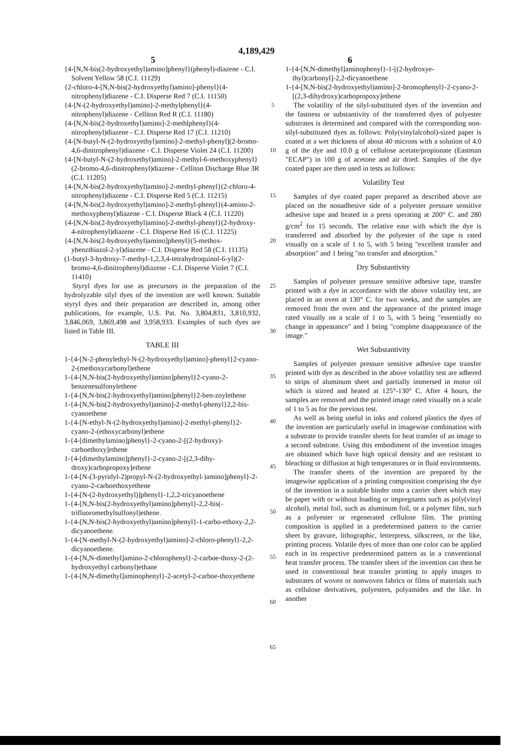4,189,429
5 6
{4-[N,N-bis(2-hydroxyethyl)amino]phenyl}(phenyl)-diazene - C.I. Solvent Yellow 58 (C.I. 11129)
{2-chloro-4-[N,N-bis(2-hydroxyethyl)amino]-phenyl}(4-nitrophenyl)diazene - C.I. Disperse Red 7 (C.I. 11150)
{4-[N-(2-hydroxyethyl)amino]-2-methylphenyl}(4-nitrophenyl)diazene - Celliton Red R (C.I. 11180)
{4-[N,N-bis(2-hydroxethyl)amino]-2-methlphenyl}(4-nitrophenyl)diazene - C.I. Disperse Red 17 (C.I. 11210)
{4-[N-butyl-N-(2-hydroxyethyl)amino]-2-methyl-phenyl](2-bromo-4,6-dinitrophenyl)diazene - C.I. Disperse Violet 24 (C.I. 11200)
{4-[N-butyl-N-(2-hydroxethyl)amino]-2-methyl-6-methoxyphenyl}(2-bromo-4,6-dinitrophenyl)diazene - Celliton Discharge Blue 3R (C.I. 11205)
{4-[N,N-bis(2-hydroxyethyl)amino]-2-methyl-phenyl}(2-chloro-4-nitrophenyl)diazene - C.I. Disperse Red 5 (C.I. 11215)
{4-[N,N-bis(2-hydroxyethyl)amino]-2-methyl-phenyl}(4-amino-2-methoxyphenyl)diazene - C.I. Disperse Black 4 (C.I. 11220)
{4-[N,N-bis(2-hydroxyethyl)amino]-2-methyl-phenyl}(2-hydroxy-4-nitrophenyl)diazene - C.I. Disperse Red 16 (C.I. 11225)
{4-[N,N-bis(2-hydroxyethyl)amino]phenyl}(5-methox-ybenzthiazol-2-yl)diazene - C.I. Disperse Red 58 (C.I. 11135)
(1-butyl-3-hydroxy-7-methyl-1,2,3,4-tetrahydroquinol-6-yl)(2-bromo-4,6-dinitrophenyl)diazene - C.I. Disperse Violet 7 (C.I. 11410)
Styryl dyes for use as precursors in the preparation of the hydrolyzable silyl dyes of the invention are well known. Suitable styryl dyes and their preparation are described in, among other publications, for example, U.S. Pat. No. 3,804,831, 3,810,932, 3,846,069, 3,869,498 and 3,958,933. Examples of such dyes are listed in Table III.
TABLE III
1-{4-[N-2-phenylethyl-N-(2-hydroxyethyl)amino]-phenyl}2-cyano-2-(methoxycarbonyl)ethene
1-{4-[N,N-bis(2-hydroxyethyl)amino]phenyl}2-cyano-2-benzenesulfonylethene
1-{4-[N,N-bis(2-hydroxyethyl)amino]phenyl}2-ben-zoylethene
1-{4-[N,N-bis(2-hydroxyethyl)amino]-2-methyl-phenyl}2,2-bis-cyanoethene
1-{4-[N-ethyl-N-(2-hydroxyethyl)amino]-2-methyl-phenyl}2-cyano-2-(ethoxycarbonyl)ethene
1-{4-[dimethylamino]phenyl}-2-cyano-2-[(2-hydroxy)-carboethoxy]ethene
1-{4-[dimethylamino]phenyl}-2-cyano-2-[(2,3-dihy-droxy)carbopropoxy]ethene
1-{4-[N-(3-pyridyl-2)propyl-N-(2-hydroxyethyl-)amino]phenyl}-2-cyano-2-carboethoxyethene
1-{4-[N-(2-hydroxyethyl)]phenyl}-1,2,2-tricyanoethene
1-{4-[N,N-bis(2-hydroxyethyl)amino]phenyl}-2,2-bis(-trifluoromethylsulfonyl)ethene.
1-{4-[N,N-bis(2-hydroxyethyl)amino]phenyl}-1-carbo-ethoxy-2,2-dicyanoethene.
1-{4-[N-methyl-N-(2-hydroxyethyl)amino]-2-chloro-phenyl}-2,2-dicyanoethene.
1-{4-[N,N-dimethyl]amino-2-chlorophenyl}-2-carboe-thoxy-2-(2-hydroxyethyl carbonyl)ethane
1-{4-[N,N-dimethyl]aminophenyl}-2-acetyl-2-carboe-thoxyethene
5
10
15
20
25
30
35
40
45
50
55
60
65
1-{4-[N,N-dimethyl]aminophenyl}-1-[(2-hydroxye-thyl)carbonyl]-2,2-dicyanoethene
1-{4-[N,N-bis(2-hydroxyethyl)amino]-2-bromophenyl}-2-cyano-2-[(2,3-dihydroxy)carbopropoxy]ethene
The volatility of the silyl-substituted dyes of the invention and the fastness or substantivity of the transferred dyes of polyester substrates is determined and compared with the corresponding non-silyl-substituted dyes as follows: Poly(vinylalcohol)-sized paper is coated at a wet thickness of about 40 microns with a solution of 4.0 g of the dye and 10.0 g of cellulose acetate/propionate (Eastman "ECAP") in 100 g of acetone and air dried. Samples of the dye coated paper are then used in tests as follows:
Volatility Test
Samples of dye coated paper prepared as described above are placed on the nonadhesive side of a polyester pressure sensitive adhesive tape and heated in a press operating at 200° C. and 280 g/cm<sup>2</sup> for 15 seconds. The relative ease with which the dye is transferred and absorbed by the polyester of the tape is rated visually on a scale of 1 to 5, with 5 being "excellent transfer and absorption" and 1 being "no transfer and absorption."
Dry Substantivity
Samples of polyester pressure sensitive adhesive tape, transfer printed with a dye in accordance with the above volatility test, are placed in an oven at 130° C. for two weeks, and the samples are removed from the oven and the appearance of the printed image rated visually on a scale of 1 to 5, with 5 being "essentially no change in appearance" and 1 being "complete disappearance of the image."
Wet Substantivity
Samples of polyester pressure sensitive adhesive tape transfer printed with dye as described in the above volatility test are adhered to strips of aluminum sheet and partially immersed in motor oil which is stirred and heated at 125°-130° C. After 4 hours, the samples are removed and the printed image rated visually on a scale of 1 to 5 as for the previous test.
As well as being useful in inks and colored plastics the dyes of the invention are particularly useful in imagewise combination with a substrate to provide transfer sheets for heat transfer of an image to a second substrate. Using this embodiment of the invention images are obtained which have high optical density and are resistant to bleaching or diffusion at high temperatures or in fluid environments.
The transfer sheets of the invention are prepared by the imagewise application of a printing composition comprising the dye of the invention in a suitable binder onto a carrier sheet which may be paper with or without loading or impregnants such as poly(vinyl alcohol), metal foil, such as aluminum foil, or a polymer film, such as a polyester or regenerated cellulose film. The printing composition is applied in a predetermined pattern to the carrier sheet by gravure, lithographic, letterpress, silkscreen, or the like, printing process. Volatile dyes of more than one color can be applied each in its respective predetermined pattern as in a conventional heat transfer process. The transfer sheet of the invention can then be used in conventional heat transfer printing to apply images to substrates of woven or nonwoven fabrics or films of materials such as cellulose derivatives, polyesters, polyamides and the like. In another